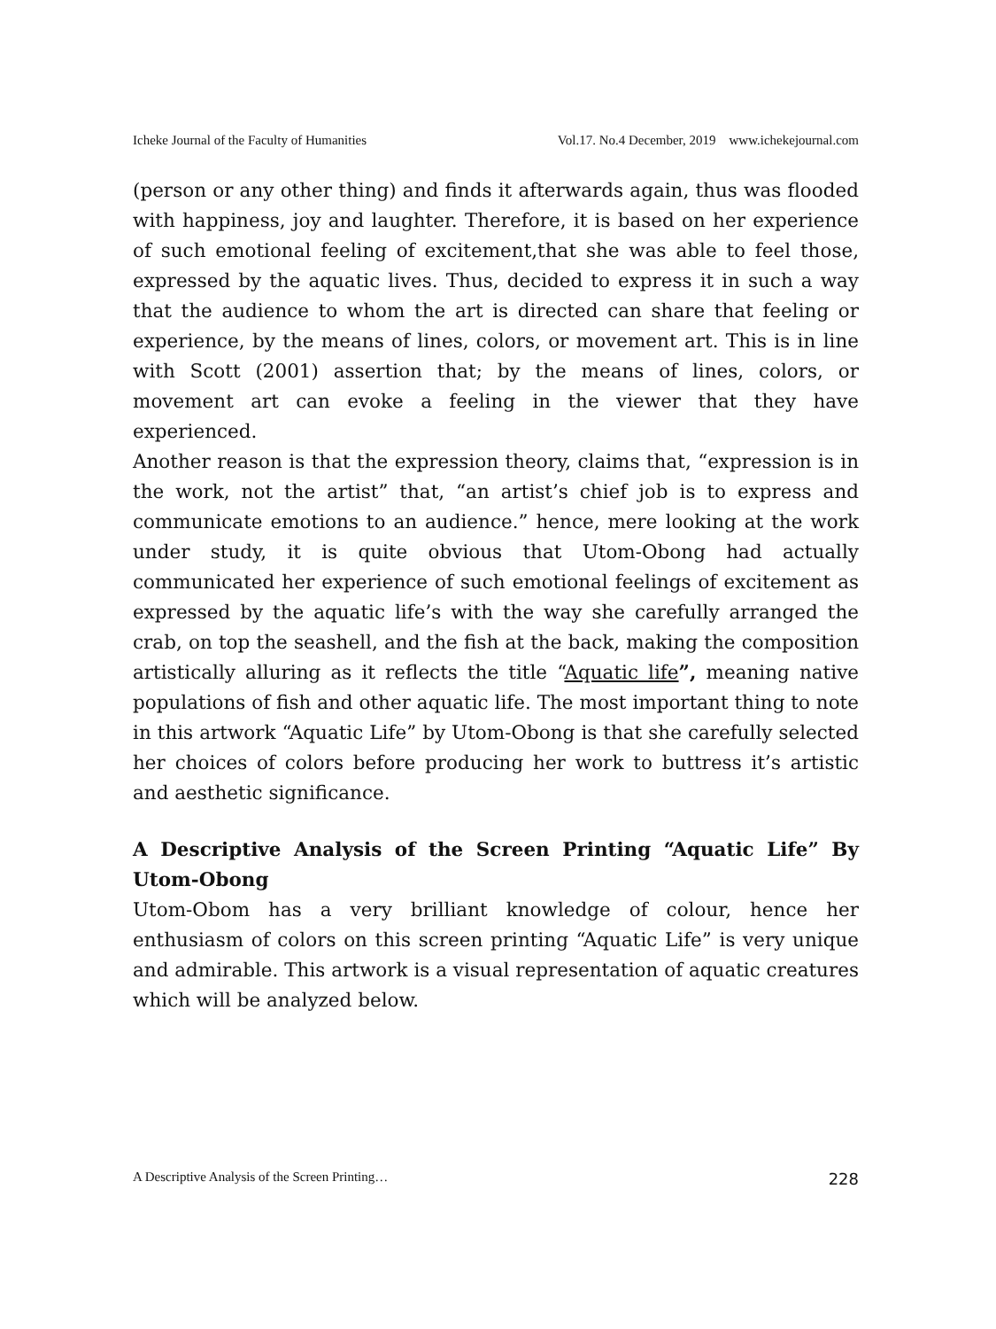Icheke Journal of the Faculty of Humanities Vol.17. No.4 December, 2019 www.ichekejournal.com
(person or any other thing) and finds it afterwards again, thus was flooded with happiness, joy and laughter. Therefore, it is based on her experience of such emotional feeling of excitement,that she was able to feel those, expressed by the aquatic lives. Thus, decided to express it in such a way that the audience to whom the art is directed can share that feeling or experience, by the means of lines, colors, or movement art. This is in line with Scott (2001) assertion that; by the means of lines, colors, or movement art can evoke a feeling in the viewer that they have experienced.
Another reason is that the expression theory, claims that, “expression is in the work, not the artist” that, “an artist’s chief job is to express and communicate emotions to an audience.” hence, mere looking at the work under study, it is quite obvious that Utom-Obong had actually communicated her experience of such emotional feelings of excitement as expressed by the aquatic life’s with the way she carefully arranged the crab, on top the seashell, and the fish at the back, making the composition artistically alluring as it reflects the title “Aquatic life”, meaning native populations of fish and other aquatic life. The most important thing to note in this artwork “Aquatic Life” by Utom-Obong is that she carefully selected her choices of colors before producing her work to buttress it’s artistic and aesthetic significance.
A Descriptive Analysis of the Screen Printing “Aquatic Life” By Utom-Obong
Utom-Obom has a very brilliant knowledge of colour, hence her enthusiasm of colors on this screen printing “Aquatic Life” is very unique and admirable. This artwork is a visual representation of aquatic creatures which will be analyzed below.
A Descriptive Analysis of the Screen Printing… 228